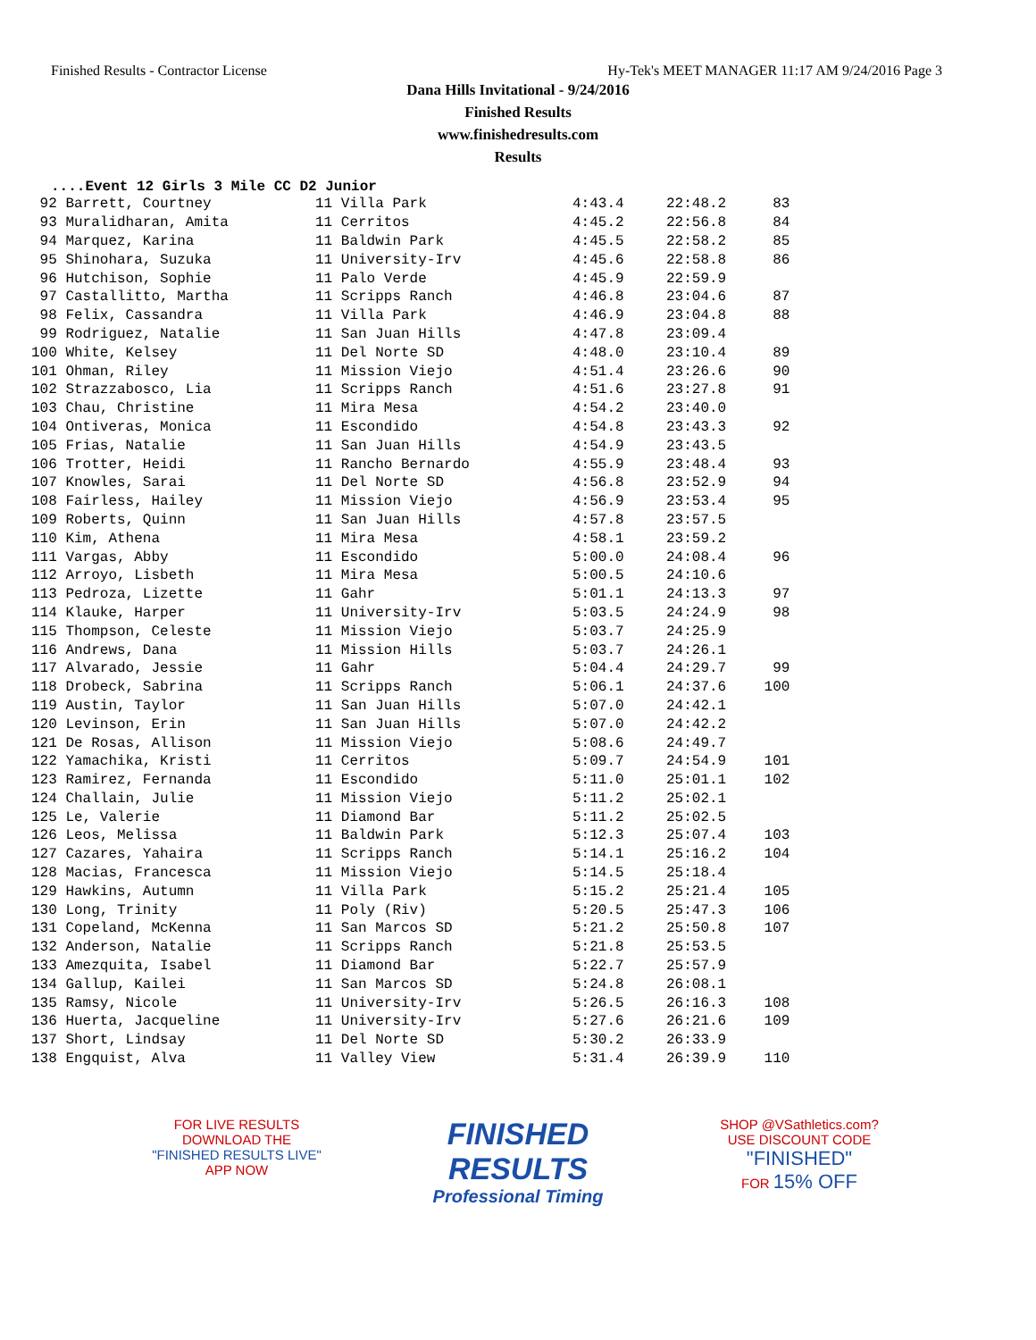Finished Results - Contractor License Hy-Tek's MEET MANAGER 11:17 AM 9/24/2016 Page 3
Dana Hills Invitational - 9/24/2016
Finished Results
www.finishedresults.com
Results
....Event 12 Girls 3 Mile CC D2 Junior
| 92 Barrett, Courtney | 11 Villa Park | 4:43.4 | 22:48.2 | 83 |
| 93 Muralidharan, Amita | 11 Cerritos | 4:45.2 | 22:56.8 | 84 |
| 94 Marquez, Karina | 11 Baldwin Park | 4:45.5 | 22:58.2 | 85 |
| 95 Shinohara, Suzuka | 11 University-Irv | 4:45.6 | 22:58.8 | 86 |
| 96 Hutchison, Sophie | 11 Palo Verde | 4:45.9 | 22:59.9 | |
| 97 Castallitto, Martha | 11 Scripps Ranch | 4:46.8 | 23:04.6 | 87 |
| 98 Felix, Cassandra | 11 Villa Park | 4:46.9 | 23:04.8 | 88 |
| 99 Rodriguez, Natalie | 11 San Juan Hills | 4:47.8 | 23:09.4 | |
| 100 White, Kelsey | 11 Del Norte SD | 4:48.0 | 23:10.4 | 89 |
| 101 Ohman, Riley | 11 Mission Viejo | 4:51.4 | 23:26.6 | 90 |
| 102 Strazzabosco, Lia | 11 Scripps Ranch | 4:51.6 | 23:27.8 | 91 |
| 103 Chau, Christine | 11 Mira Mesa | 4:54.2 | 23:40.0 | |
| 104 Ontiveras, Monica | 11 Escondido | 4:54.8 | 23:43.3 | 92 |
| 105 Frias, Natalie | 11 San Juan Hills | 4:54.9 | 23:43.5 | |
| 106 Trotter, Heidi | 11 Rancho Bernardo | 4:55.9 | 23:48.4 | 93 |
| 107 Knowles, Sarai | 11 Del Norte SD | 4:56.8 | 23:52.9 | 94 |
| 108 Fairless, Hailey | 11 Mission Viejo | 4:56.9 | 23:53.4 | 95 |
| 109 Roberts, Quinn | 11 San Juan Hills | 4:57.8 | 23:57.5 | |
| 110 Kim, Athena | 11 Mira Mesa | 4:58.1 | 23:59.2 | |
| 111 Vargas, Abby | 11 Escondido | 5:00.0 | 24:08.4 | 96 |
| 112 Arroyo, Lisbeth | 11 Mira Mesa | 5:00.5 | 24:10.6 | |
| 113 Pedroza, Lizette | 11 Gahr | 5:01.1 | 24:13.3 | 97 |
| 114 Klauke, Harper | 11 University-Irv | 5:03.5 | 24:24.9 | 98 |
| 115 Thompson, Celeste | 11 Mission Viejo | 5:03.7 | 24:25.9 | |
| 116 Andrews, Dana | 11 Mission Hills | 5:03.7 | 24:26.1 | |
| 117 Alvarado, Jessie | 11 Gahr | 5:04.4 | 24:29.7 | 99 |
| 118 Drobeck, Sabrina | 11 Scripps Ranch | 5:06.1 | 24:37.6 | 100 |
| 119 Austin, Taylor | 11 San Juan Hills | 5:07.0 | 24:42.1 | |
| 120 Levinson, Erin | 11 San Juan Hills | 5:07.0 | 24:42.2 | |
| 121 De Rosas, Allison | 11 Mission Viejo | 5:08.6 | 24:49.7 | |
| 122 Yamachika, Kristi | 11 Cerritos | 5:09.7 | 24:54.9 | 101 |
| 123 Ramirez, Fernanda | 11 Escondido | 5:11.0 | 25:01.1 | 102 |
| 124 Challain, Julie | 11 Mission Viejo | 5:11.2 | 25:02.1 | |
| 125 Le, Valerie | 11 Diamond Bar | 5:11.2 | 25:02.5 | |
| 126 Leos, Melissa | 11 Baldwin Park | 5:12.3 | 25:07.4 | 103 |
| 127 Cazares, Yahaira | 11 Scripps Ranch | 5:14.1 | 25:16.2 | 104 |
| 128 Macias, Francesca | 11 Mission Viejo | 5:14.5 | 25:18.4 | |
| 129 Hawkins, Autumn | 11 Villa Park | 5:15.2 | 25:21.4 | 105 |
| 130 Long, Trinity | 11 Poly (Riv) | 5:20.5 | 25:47.3 | 106 |
| 131 Copeland, McKenna | 11 San Marcos SD | 5:21.2 | 25:50.8 | 107 |
| 132 Anderson, Natalie | 11 Scripps Ranch | 5:21.8 | 25:53.5 | |
| 133 Amezquita, Isabel | 11 Diamond Bar | 5:22.7 | 25:57.9 | |
| 134 Gallup, Kailei | 11 San Marcos SD | 5:24.8 | 26:08.1 | |
| 135 Ramsy, Nicole | 11 University-Irv | 5:26.5 | 26:16.3 | 108 |
| 136 Huerta, Jacqueline | 11 University-Irv | 5:27.6 | 26:21.6 | 109 |
| 137 Short, Lindsay | 11 Del Norte SD | 5:30.2 | 26:33.9 | |
| 138 Engquist, Alva | 11 Valley View | 5:31.4 | 26:39.9 | 110 |
FOR LIVE RESULTS
DOWNLOAD THE
"FINISHED RESULTS LIVE"
APP NOW
FINISHED
RESULTS
Professional Timing
SHOP @VSathletics.com?
USE DISCOUNT CODE
"FINISHED"
FOR 15% OFF